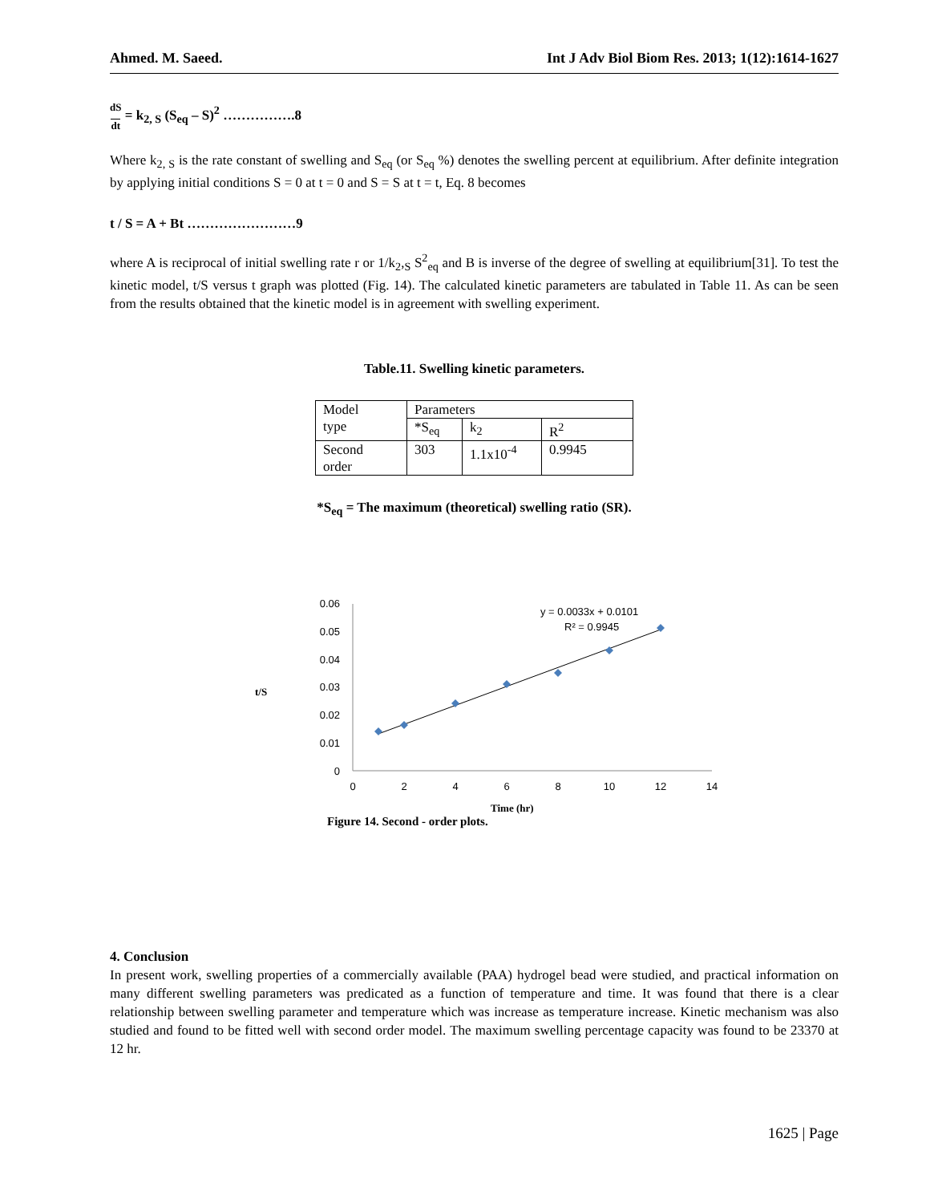Ahmed. M. Saeed. Int J Adv Biol Biom Res. 2013; 1(12):1614-1627
dS
dt = k<sub>2, S</sub> (S<sub>eq</sub> – S)<sup>2</sup> …………….8
Where k<sub>2, S</sub> is the rate constant of swelling and S<sub>eq</sub> (or S<sub>eq</sub> %) denotes the swelling percent at equilibrium. After definite integration by applying initial conditions S = 0 at t = 0 and S = S at t = t, Eq. 8 becomes
t / S = A + Bt ……………………9
where A is reciprocal of initial swelling rate r or 1/k<sub>2</sub>,<sub>S</sub> S<sup>2</sup><sub>eq</sub> and B is inverse of the degree of swelling at equilibrium[31]. To test the kinetic model, t/S versus t graph was plotted (Fig. 14). The calculated kinetic parameters are tabulated in Table 11. As can be seen from the results obtained that the kinetic model is in agreement with swelling experiment.
Table.11. Swelling kinetic parameters.
| Model type | Parameters | | |
| | *S<sub>eq</sub> | k<sub>2</sub> | R<sup>2</sup> |
| Second order | 303 | 1.1x10<sup>-4</sup> | 0.9945 |
*S<sub>eq</sub> = The maximum (theoretical) swelling ratio (SR).
t/S
0.06
0.05
0.04
0.03
0.02
0.01
0
0
2
4
6
8
10
12
14
y = 0.0033x + 0.0101
R² = 0.9945
Time (hr)
Figure 14. Second - order plots.
4. Conclusion
In present work, swelling properties of a commercially available (PAA) hydrogel bead were studied, and practical information on many different swelling parameters was predicated as a function of temperature and time. It was found that there is a clear relationship between swelling parameter and temperature which was increase as temperature increase. Kinetic mechanism was also studied and found to be fitted well with second order model. The maximum swelling percentage capacity was found to be 23370 at 12 hr.
1625 | Page